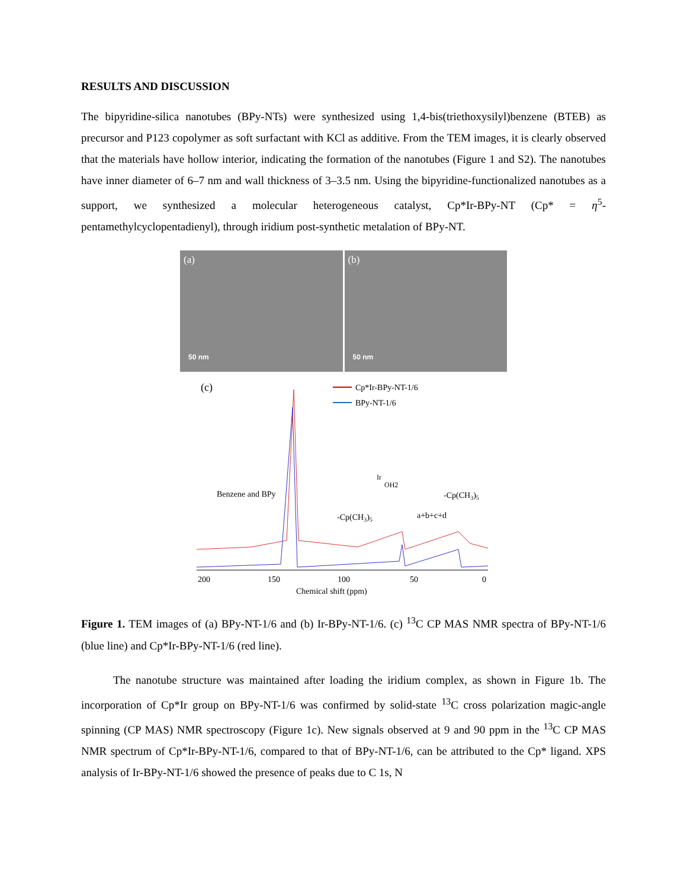RESULTS AND DISCUSSION
The bipyridine-silica nanotubes (BPy-NTs) were synthesized using 1,4-bis(triethoxysilyl)benzene (BTEB) as precursor and P123 copolymer as soft surfactant with KCl as additive. From the TEM images, it is clearly observed that the materials have hollow interior, indicating the formation of the nanotubes (Figure 1 and S2). The nanotubes have inner diameter of 6–7 nm and wall thickness of 3–3.5 nm. Using the bipyridine-functionalized nanotubes as a support, we synthesized a molecular heterogeneous catalyst, Cp*Ir-BPy-NT (Cp* = η<sup>5</sup>-pentamethylcyclopentadienyl), through iridium post-synthetic metalation of BPy-NT.
(a)
50 nm
(b)
50 nm
(c)
Cp*Ir-BPy-NT-1/6
BPy-NT-1/6
Benzene and BPy
-Cp(CH3)5
a+b+c+d
-Cp(CH3)5
Ir
OH2
200
150
100
50
0
Chemical shift (ppm)
Figure 1. TEM images of (a) BPy-NT-1/6 and (b) Ir-BPy-NT-1/6. (c) <sup>13</sup>C CP MAS NMR spectra of BPy-NT-1/6 (blue line) and Cp*Ir-BPy-NT-1/6 (red line).
The nanotube structure was maintained after loading the iridium complex, as shown in Figure 1b. The incorporation of Cp*Ir group on BPy-NT-1/6 was confirmed by solid-state <sup>13</sup>C cross polarization magic-angle spinning (CP MAS) NMR spectroscopy (Figure 1c). New signals observed at 9 and 90 ppm in the <sup>13</sup>C CP MAS NMR spectrum of Cp*Ir-BPy-NT-1/6, compared to that of BPy-NT-1/6, can be attributed to the Cp* ligand. XPS analysis of Ir-BPy-NT-1/6 showed the presence of peaks due to C 1s, N